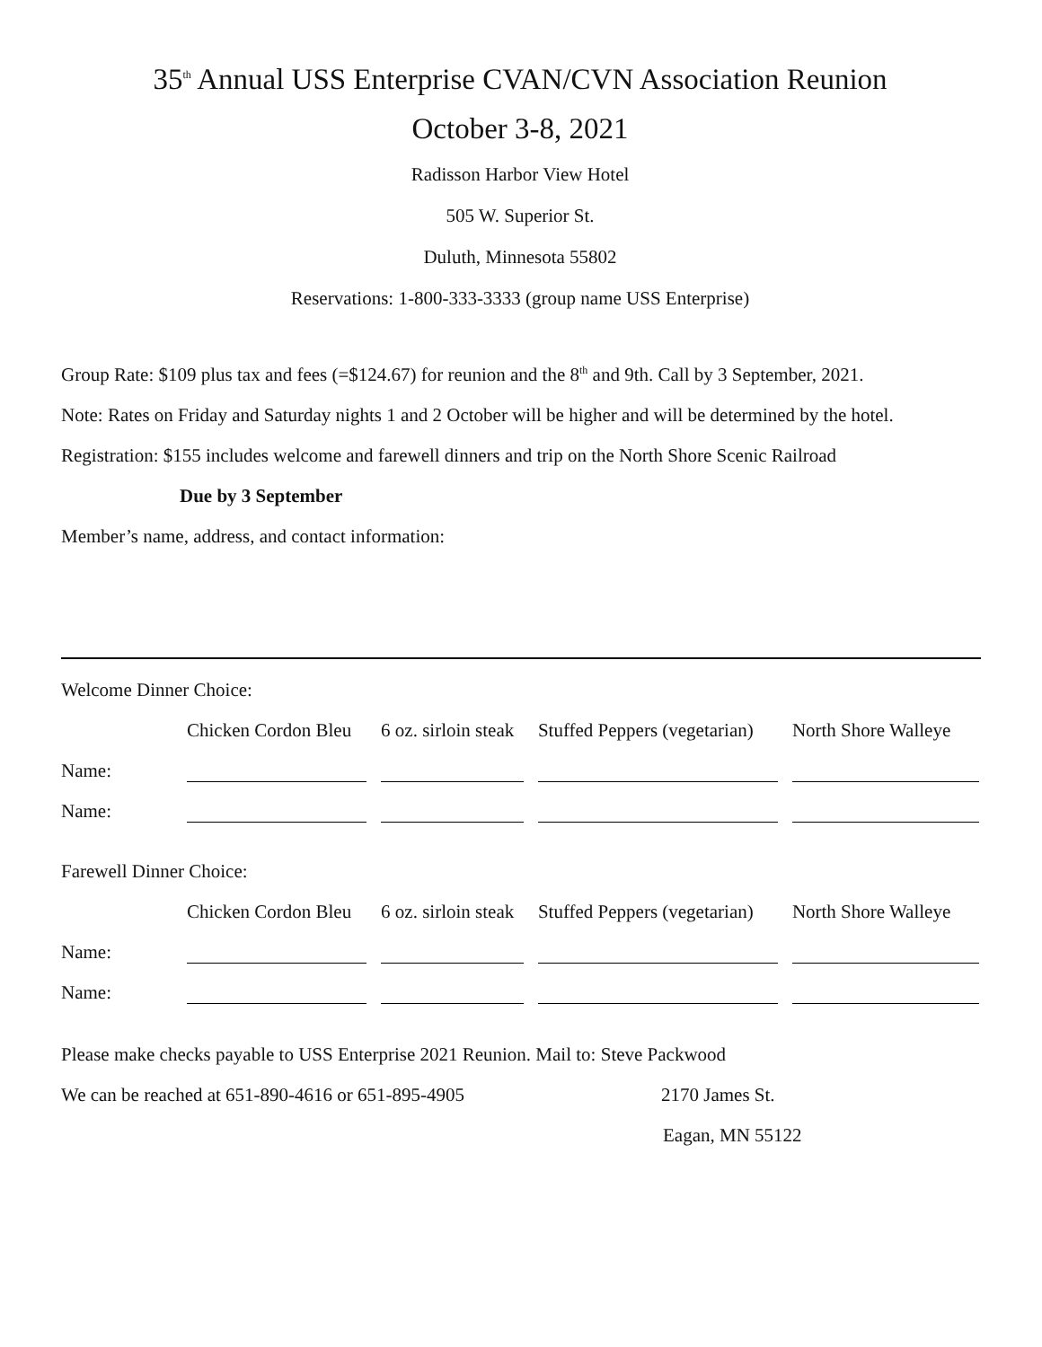35<sup>th</sup> Annual USS Enterprise CVAN/CVN Association Reunion
October 3-8, 2021
Radisson Harbor View Hotel
505 W. Superior St.
Duluth, Minnesota 55802
Reservations: 1-800-333-3333 (group name USS Enterprise)
Group Rate: $109 plus tax and fees (=$124.67) for reunion and the 8<sup>th</sup> and 9th. Call by 3 September, 2021.
Note: Rates on Friday and Saturday nights 1 and 2 October will be higher and will be determined by the hotel.
Registration: $155 includes welcome and farewell dinners and trip on the North Shore Scenic Railroad
Due by 3 September
Member’s name, address, and contact information:
Welcome Dinner Choice:
| | Chicken Cordon Bleu | 6 oz. sirloin steak | Stuffed Peppers (vegetarian) | North Shore Walleye |
| Name: | | | | |
| Name: | | | | |
Farewell Dinner Choice:
| | Chicken Cordon Bleu | 6 oz. sirloin steak | Stuffed Peppers (vegetarian) | North Shore Walleye |
| Name: | | | | |
| Name: | | | | |
Please make checks payable to USS Enterprise 2021 Reunion. Mail to: Steve Packwood
We can be reached at 651-890-4616 or 651-895-4905 2170 James St.
Eagan, MN 55122